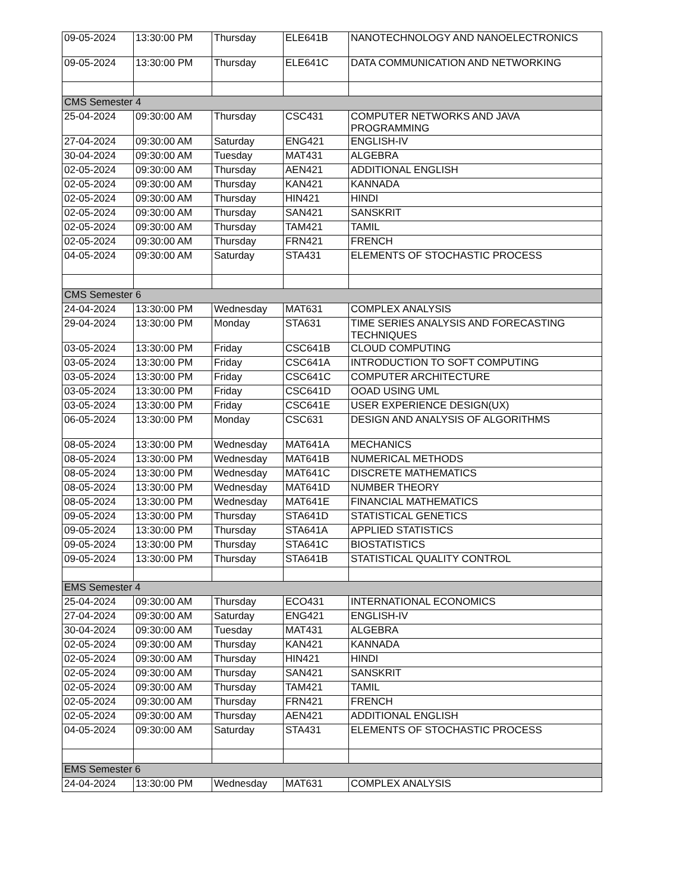| 09-05-2024 | 13:30:00 PM | Thursday | ELE641B | NANOTECHNOLOGY AND NANOELECTRONICS |
| 09-05-2024 | 13:30:00 PM | Thursday | ELE641C | DATA COMMUNICATION AND NETWORKING |
| CMS Semester 4 | | | | |
| 25-04-2024 | 09:30:00 AM | Thursday | CSC431 | COMPUTER NETWORKS AND JAVA PROGRAMMING |
| 27-04-2024 | 09:30:00 AM | Saturday | ENG421 | ENGLISH-IV |
| 30-04-2024 | 09:30:00 AM | Tuesday | MAT431 | ALGEBRA |
| 02-05-2024 | 09:30:00 AM | Thursday | AEN421 | ADDITIONAL ENGLISH |
| 02-05-2024 | 09:30:00 AM | Thursday | KAN421 | KANNADA |
| 02-05-2024 | 09:30:00 AM | Thursday | HIN421 | HINDI |
| 02-05-2024 | 09:30:00 AM | Thursday | SAN421 | SANSKRIT |
| 02-05-2024 | 09:30:00 AM | Thursday | TAM421 | TAMIL |
| 02-05-2024 | 09:30:00 AM | Thursday | FRN421 | FRENCH |
| 04-05-2024 | 09:30:00 AM | Saturday | STA431 | ELEMENTS OF STOCHASTIC PROCESS |
| CMS Semester 6 | | | | |
| 24-04-2024 | 13:30:00 PM | Wednesday | MAT631 | COMPLEX ANALYSIS |
| 29-04-2024 | 13:30:00 PM | Monday | STA631 | TIME SERIES ANALYSIS AND FORECASTING TECHNIQUES |
| 03-05-2024 | 13:30:00 PM | Friday | CSC641B | CLOUD COMPUTING |
| 03-05-2024 | 13:30:00 PM | Friday | CSC641A | INTRODUCTION TO SOFT COMPUTING |
| 03-05-2024 | 13:30:00 PM | Friday | CSC641C | COMPUTER ARCHITECTURE |
| 03-05-2024 | 13:30:00 PM | Friday | CSC641D | OOAD USING UML |
| 03-05-2024 | 13:30:00 PM | Friday | CSC641E | USER EXPERIENCE DESIGN(UX) |
| 06-05-2024 | 13:30:00 PM | Monday | CSC631 | DESIGN AND ANALYSIS OF ALGORITHMS |
| 08-05-2024 | 13:30:00 PM | Wednesday | MAT641A | MECHANICS |
| 08-05-2024 | 13:30:00 PM | Wednesday | MAT641B | NUMERICAL METHODS |
| 08-05-2024 | 13:30:00 PM | Wednesday | MAT641C | DISCRETE MATHEMATICS |
| 08-05-2024 | 13:30:00 PM | Wednesday | MAT641D | NUMBER THEORY |
| 08-05-2024 | 13:30:00 PM | Wednesday | MAT641E | FINANCIAL MATHEMATICS |
| 09-05-2024 | 13:30:00 PM | Thursday | STA641D | STATISTICAL GENETICS |
| 09-05-2024 | 13:30:00 PM | Thursday | STA641A | APPLIED STATISTICS |
| 09-05-2024 | 13:30:00 PM | Thursday | STA641C | BIOSTATISTICS |
| 09-05-2024 | 13:30:00 PM | Thursday | STA641B | STATISTICAL QUALITY CONTROL |
| EMS Semester 4 | | | | |
| 25-04-2024 | 09:30:00 AM | Thursday | ECO431 | INTERNATIONAL ECONOMICS |
| 27-04-2024 | 09:30:00 AM | Saturday | ENG421 | ENGLISH-IV |
| 30-04-2024 | 09:30:00 AM | Tuesday | MAT431 | ALGEBRA |
| 02-05-2024 | 09:30:00 AM | Thursday | KAN421 | KANNADA |
| 02-05-2024 | 09:30:00 AM | Thursday | HIN421 | HINDI |
| 02-05-2024 | 09:30:00 AM | Thursday | SAN421 | SANSKRIT |
| 02-05-2024 | 09:30:00 AM | Thursday | TAM421 | TAMIL |
| 02-05-2024 | 09:30:00 AM | Thursday | FRN421 | FRENCH |
| 02-05-2024 | 09:30:00 AM | Thursday | AEN421 | ADDITIONAL ENGLISH |
| 04-05-2024 | 09:30:00 AM | Saturday | STA431 | ELEMENTS OF STOCHASTIC PROCESS |
| EMS Semester 6 | | | | |
| 24-04-2024 | 13:30:00 PM | Wednesday | MAT631 | COMPLEX ANALYSIS |